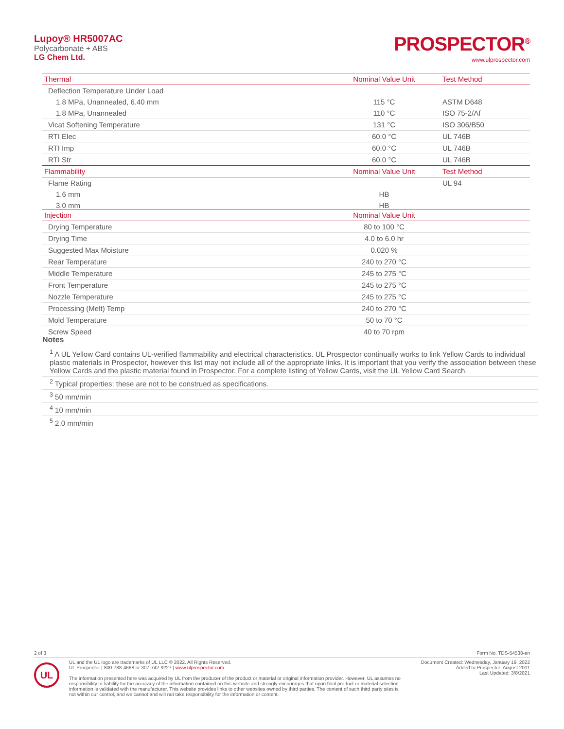Lupoy® HR5007AC
Polycarbonate + ABS
LG Chem Ltd.
PROSPECTOR<sup>®</sup>
www.ulprospector.com
| Thermal | Nominal Value Unit | Test Method |
| --- | --- | --- |
| Deflection Temperature Under Load | | |
| 1.8 MPa, Unannealed, 6.40 mm | 115 °C | ASTM D648 |
| 1.8 MPa, Unannealed | 110 °C | ISO 75-2/Af |
| Vicat Softening Temperature | 131 °C | ISO 306/B50 |
| RTI Elec | 60.0 °C | UL 746B |
| RTI Imp | 60.0 °C | UL 746B |
| RTI Str | 60.0 °C | UL 746B |
| Flammability | Nominal Value Unit | Test Method |
| Flame Rating | | UL 94 |
| 1.6 mm | HB | |
| 3.0 mm | HB | |
| Injection | Nominal Value Unit | |
| --- | --- | --- |
| Drying Temperature | 80 to 100 °C | |
| Drying Time | 4.0 to 6.0 hr | |
| Suggested Max Moisture | 0.020 % | |
| Rear Temperature | 240 to 270 °C | |
| Middle Temperature | 245 to 275 °C | |
| Front Temperature | 245 to 275 °C | |
| Nozzle Temperature | 245 to 275 °C | |
| Processing (Melt) Temp | 240 to 270 °C | |
| Mold Temperature | 50 to 70 °C | |
| Screw Speed | 40 to 70 rpm | |
Notes
<sup>1</sup> A UL Yellow Card contains UL-verified flammability and electrical characteristics. UL Prospector continually works to link Yellow Cards to individual plastic materials in Prospector, however this list may not include all of the appropriate links. It is important that you verify the association between these Yellow Cards and the plastic material found in Prospector. For a complete listing of Yellow Cards, visit the UL Yellow Card Search.
<sup>2</sup> Typical properties: these are not to be construed as specifications.
<sup>3</sup> 50 mm/min
<sup>4</sup> 10 mm/min
<sup>5</sup> 2.0 mm/min
2 of 3 Form No. TDS-54538-en
UL
UL and the UL logo are trademarks of UL LLC © 2022. All Rights Reserved.
UL Prospector | 800-788-4668 or 307-742-9227 | www.ulprospector.com.
The information presented here was acquired by UL from the producer of the product or material or original information provider. However, UL assumes no responsibility or liability for the accuracy of the information contained on this website and strongly encourages that upon final product or material selection information is validated with the manufacturer. This website provides links to other websites owned by third parties. The content of such third party sites is not within our control, and we cannot and will not take responsibility for the information or content.
Document Created: Wednesday, January 19, 2022
Added to Prospector: August 2001
Last Updated: 3/8/2021